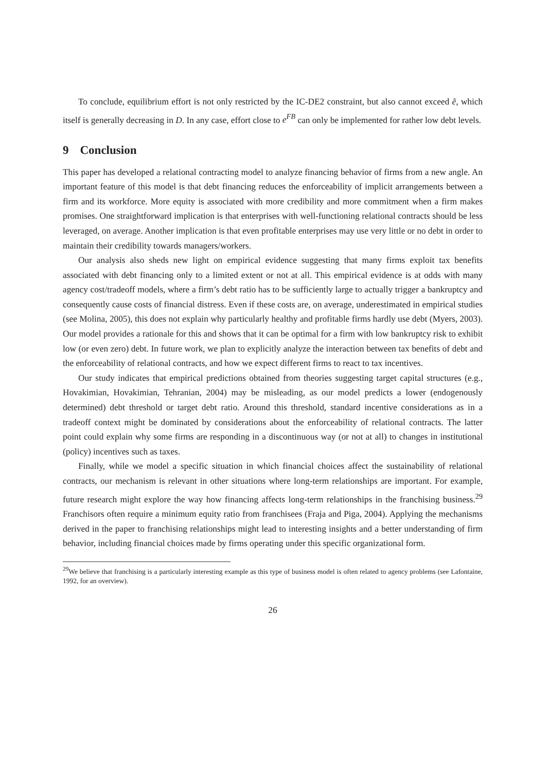To conclude, equilibrium effort is not only restricted by the IC-DE2 constraint, but also cannot exceed ẽ, which itself is generally decreasing in D. In any case, effort close to e<sup>FB</sup> can only be implemented for rather low debt levels.
9 Conclusion
This paper has developed a relational contracting model to analyze financing behavior of firms from a new angle. An important feature of this model is that debt financing reduces the enforceability of implicit arrangements between a firm and its workforce. More equity is associated with more credibility and more commitment when a firm makes promises. One straightforward implication is that enterprises with well-functioning relational contracts should be less leveraged, on average. Another implication is that even profitable enterprises may use very little or no debt in order to maintain their credibility towards managers/workers.
Our analysis also sheds new light on empirical evidence suggesting that many firms exploit tax benefits associated with debt financing only to a limited extent or not at all. This empirical evidence is at odds with many agency cost/tradeoff models, where a firm’s debt ratio has to be sufficiently large to actually trigger a bankruptcy and consequently cause costs of financial distress. Even if these costs are, on average, underestimated in empirical studies (see Molina, 2005), this does not explain why particularly healthy and profitable firms hardly use debt (Myers, 2003). Our model provides a rationale for this and shows that it can be optimal for a firm with low bankruptcy risk to exhibit low (or even zero) debt. In future work, we plan to explicitly analyze the interaction between tax benefits of debt and the enforceability of relational contracts, and how we expect different firms to react to tax incentives.
Our study indicates that empirical predictions obtained from theories suggesting target capital structures (e.g., Hovakimian, Hovakimian, Tehranian, 2004) may be misleading, as our model predicts a lower (endogenously determined) debt threshold or target debt ratio. Around this threshold, standard incentive considerations as in a tradeoff context might be dominated by considerations about the enforceability of relational contracts. The latter point could explain why some firms are responding in a discontinuous way (or not at all) to changes in institutional (policy) incentives such as taxes.
Finally, while we model a specific situation in which financial choices affect the sustainability of relational contracts, our mechanism is relevant in other situations where long-term relationships are important. For example, future research might explore the way how financing affects long-term relationships in the franchising business.<sup>29</sup> Franchisors often require a minimum equity ratio from franchisees (Fraja and Piga, 2004). Applying the mechanisms derived in the paper to franchising relationships might lead to interesting insights and a better understanding of firm behavior, including financial choices made by firms operating under this specific organizational form.
<sup>29</sup> We believe that franchising is a particularly interesting example as this type of business model is often related to agency problems (see Lafontaine, 1992, for an overview).
26